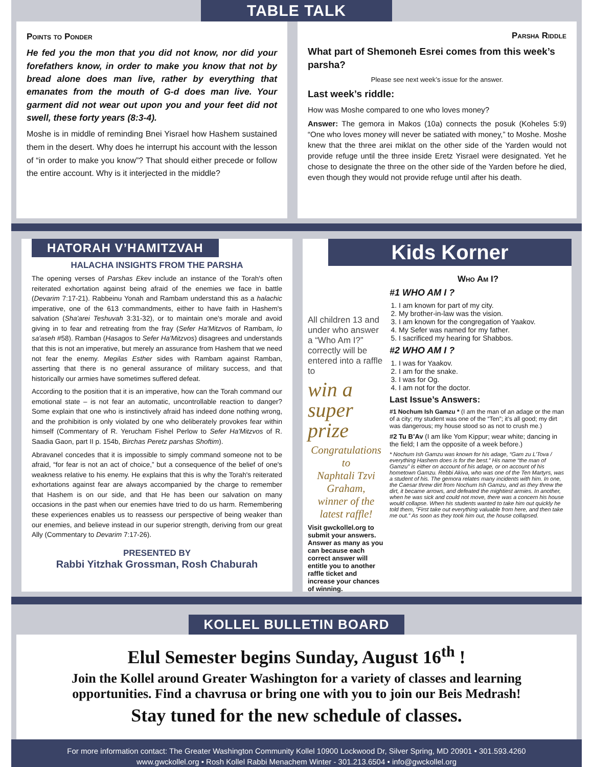TABLE TALK
Points to Ponder
He fed you the mon that you did not know, nor did your forefathers know, in order to make you know that not by bread alone does man live, rather by everything that emanates from the mouth of G-d does man live. Your garment did not wear out upon you and your feet did not swell, these forty years (8:3-4).
Moshe is in middle of reminding Bnei Yisrael how Hashem sustained them in the desert. Why does he interrupt his account with the lesson of “in order to make you know”? That should either precede or follow the entire account. Why is it interjected in the middle?
Parsha Riddle
What part of Shemoneh Esrei comes from this week’s parsha?
Please see next week’s issue for the answer.
Last week’s riddle:
How was Moshe compared to one who loves money?
Answer: The gemora in Makos (10a) connects the posuk (Koheles 5:9) “One who loves money will never be satiated with money,” to Moshe. Moshe knew that the three arei miklat on the other side of the Yarden would not provide refuge until the three inside Eretz Yisrael were designated. Yet he chose to designate the three on the other side of the Yarden before he died, even though they would not provide refuge until after his death.
HATORAH V’HAMITZVAH
HALACHA INSIGHTS FROM THE PARSHA
The opening verses of Parshas Ekev include an instance of the Torah's often reiterated exhortation against being afraid of the enemies we face in battle (Devarim 7:17-21). Rabbeinu Yonah and Rambam understand this as a halachic imperative, one of the 613 commandments, either to have faith in Hashem's salvation (Sha'arei Teshuvah 3:31-32), or to maintain one's morale and avoid giving in to fear and retreating from the fray (Sefer Ha'Mitzvos of Rambam, lo sa'aseh #58). Ramban (Hasagos to Sefer Ha'Mitzvos) disagrees and understands that this is not an imperative, but merely an assurance from Hashem that we need not fear the enemy. Megilas Esther sides with Rambam against Ramban, asserting that there is no general assurance of military success, and that historically our armies have sometimes suffered defeat.
According to the position that it is an imperative, how can the Torah command our emotional state – is not fear an automatic, uncontrollable reaction to danger? Some explain that one who is instinctively afraid has indeed done nothing wrong, and the prohibition is only violated by one who deliberately provokes fear within himself (Commentary of R. Yerucham Fishel Perlow to Sefer Ha'Mitzvos of R. Saadia Gaon, part II p. 154b, Birchas Peretz parshas Shoftim).
Abravanel concedes that it is impossible to simply command someone not to be afraid, “for fear is not an act of choice,” but a consequence of the belief of one's weakness relative to his enemy. He explains that this is why the Torah's reiterated exhortations against fear are always accompanied by the charge to remember that Hashem is on our side, and that He has been our salvation on many occasions in the past when our enemies have tried to do us harm. Remembering these experiences enables us to reassess our perspective of being weaker than our enemies, and believe instead in our superior strength, deriving from our great Ally (Commentary to Devarim 7:17-26).
PRESENTED BY
Rabbi Yitzhak Grossman, Rosh Chaburah
Kids Korner
All children 13 and under who answer a “Who Am I?” correctly will be entered into a raffle to
win a super prize
Congratulations
to
Naphtali Tzvi Graham,
winner of the latest raffle!
Visit gwckollel.org to submit your answers. Answer as many as you can because each correct answer will entitle you to another raffle ticket and increase your chances of winning.
Who Am I?
#1 WHO AM I ?
1. I am known for part of my city.
2. My brother-in-law was the vision.
3. I am known for the congregation of Yaakov.
4. My Sefer was named for my father.
5. I sacrificed my hearing for Shabbos.
#2 WHO AM I ?
1. I was for Yaakov.
2. I am for the snake.
3. I was for Og.
4. I am not for the doctor.
Last Issue’s Answers:
#1 Nochum Ish Gamzu * (I am the man of an adage or the man of a city; my student was one of the “Ten”; it’s all good; my dirt was dangerous; my house stood so as not to crush me.)
#2 Tu B’Av (I am like Yom Kippur; wear white; dancing in the field; I am the opposite of a week before.)
* Nochum Ish Gamzu was known for his adage, “Gam zu L’Tova / everything Hashem does is for the best.” His name “the man of Gamzu” is either on account of his adage, or on account of his hometown Gamzu. Rebbi Akiva, who was one of the Ten Martyrs, was a student of his. The gemora relates many incidents with him. In one, the Caesar threw dirt from Nochum Ish Gamzu, and as they threw the dirt, it became arrows, and defeated the mightiest armies. In another, when he was sick and could not move, there was a concern his house would collapse. When his students wanted to take him out quickly he told them, “First take out everything valuable from here, and then take me out.” As soon as they took him out, the house collapsed.
KOLLEL BULLETIN BOARD
Elul Semester begins Sunday, August 16<sup>th</sup> !
Join the Kollel around Greater Washington for a variety of classes and learning opportunities. Find a chavrusa or bring one with you to join our Beis Medrash!
Stay tuned for the new schedule of classes.
For more information contact: The Greater Washington Community Kollel 10900 Lockwood Dr, Silver Spring, MD 20901 • 301.593.4260
www.gwckollel.org • Rosh Kollel Rabbi Menachem Winter - 301.213.6504 • info@gwckollel.org